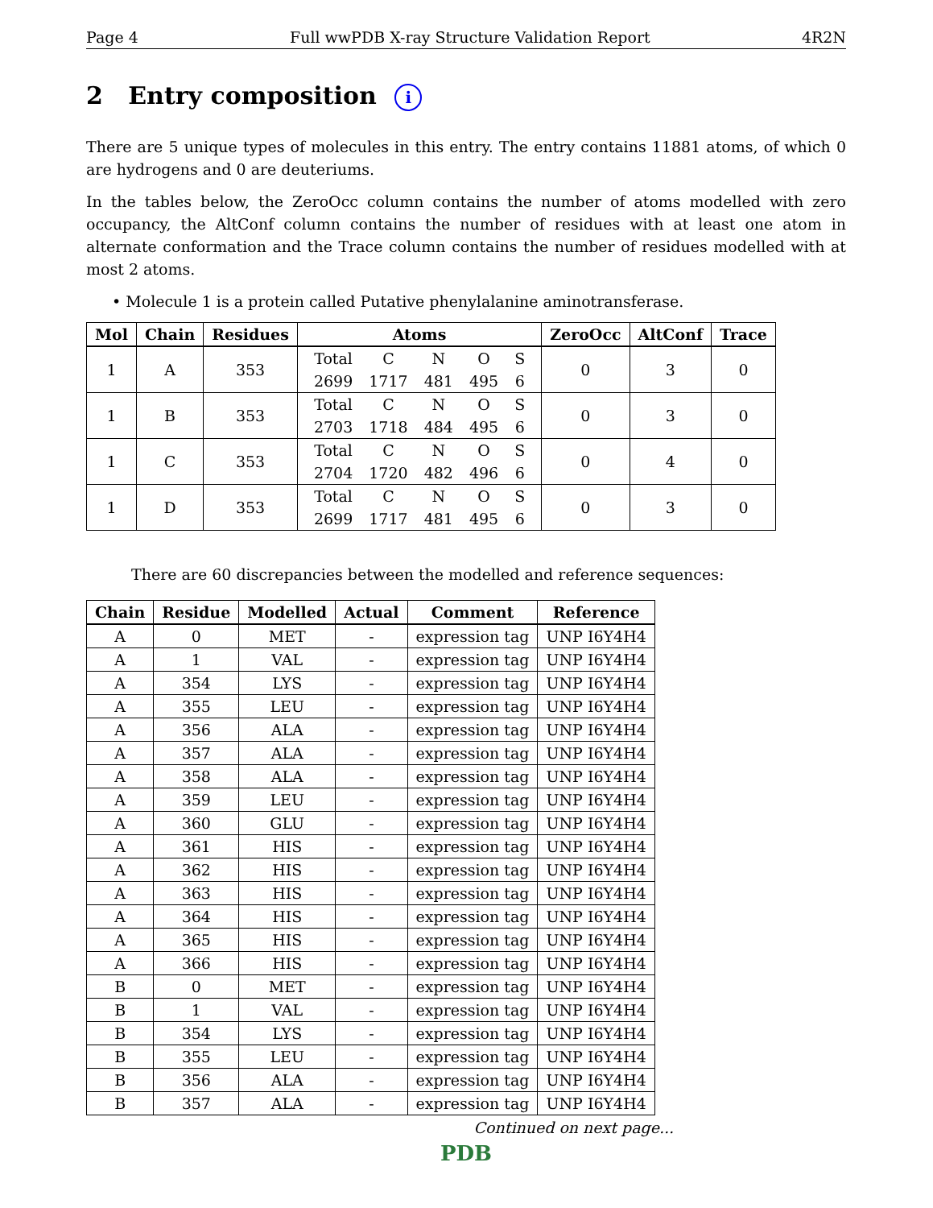Page 4 Full wwPDB X-ray Structure Validation Report 4R2N
2 Entry composition i
There are 5 unique types of molecules in this entry. The entry contains 11881 atoms, of which 0 are hydrogens and 0 are deuteriums.
In the tables below, the ZeroOcc column contains the number of atoms modelled with zero occupancy, the AltConf column contains the number of residues with at least one atom in alternate conformation and the Trace column contains the number of residues modelled with at most 2 atoms.
• Molecule 1 is a protein called Putative phenylalanine aminotransferase.
| Mol | Chain | Residues | Atoms | ZeroOcc | AltConf | Trace |
| --- | --- | --- | --- | --- | --- | --- |
| 1 | A | 353 | / Total / C / N / O / S / / 2699 / 1717 / 481 / 495 / 6 / | 0 | 3 | 0 |
| 1 | B | 353 | / Total / C / N / O / S / / 2703 / 1718 / 484 / 495 / 6 / | 0 | 3 | 0 |
| 1 | C | 353 | / Total / C / N / O / S / / 2704 / 1720 / 482 / 496 / 6 / | 0 | 4 | 0 |
| 1 | D | 353 | / Total / C / N / O / S / / 2699 / 1717 / 481 / 495 / 6 / | 0 | 3 | 0 |
There are 60 discrepancies between the modelled and reference sequences:
| Chain | Residue | Modelled | Actual | Comment | Reference |
| --- | --- | --- | --- | --- | --- |
| A | 0 | MET | - | expression tag | UNP I6Y4H4 |
| A | 1 | VAL | - | expression tag | UNP I6Y4H4 |
| A | 354 | LYS | - | expression tag | UNP I6Y4H4 |
| A | 355 | LEU | - | expression tag | UNP I6Y4H4 |
| A | 356 | ALA | - | expression tag | UNP I6Y4H4 |
| A | 357 | ALA | - | expression tag | UNP I6Y4H4 |
| A | 358 | ALA | - | expression tag | UNP I6Y4H4 |
| A | 359 | LEU | - | expression tag | UNP I6Y4H4 |
| A | 360 | GLU | - | expression tag | UNP I6Y4H4 |
| A | 361 | HIS | - | expression tag | UNP I6Y4H4 |
| A | 362 | HIS | - | expression tag | UNP I6Y4H4 |
| A | 363 | HIS | - | expression tag | UNP I6Y4H4 |
| A | 364 | HIS | - | expression tag | UNP I6Y4H4 |
| A | 365 | HIS | - | expression tag | UNP I6Y4H4 |
| A | 366 | HIS | - | expression tag | UNP I6Y4H4 |
| B | 0 | MET | - | expression tag | UNP I6Y4H4 |
| B | 1 | VAL | - | expression tag | UNP I6Y4H4 |
| B | 354 | LYS | - | expression tag | UNP I6Y4H4 |
| B | 355 | LEU | - | expression tag | UNP I6Y4H4 |
| B | 356 | ALA | - | expression tag | UNP I6Y4H4 |
| B | 357 | ALA | - | expression tag | UNP I6Y4H4 |
Continued on next page...
PDB